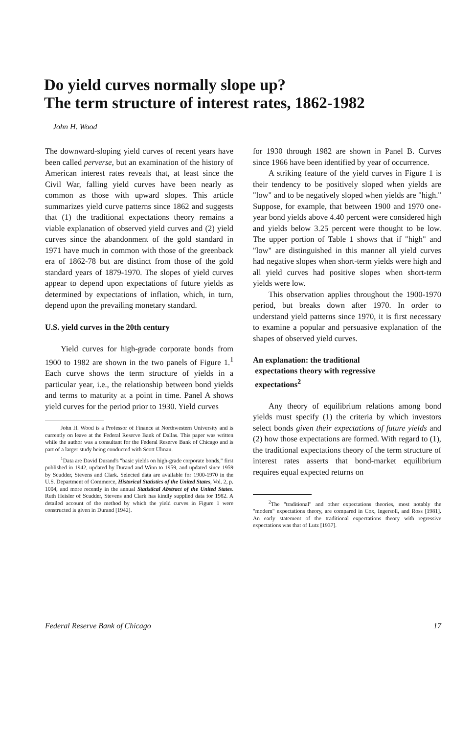Do yield curves normally slope up?
The term structure of interest rates, 1862-1982
John H. Wood
The downward-sloping yield curves of recent years have been called perverse, but an examination of the history of American interest rates reveals that, at least since the Civil War, falling yield curves have been nearly as common as those with upward slopes. This article summarizes yield curve patterns since 1862 and suggests that (1) the traditional expectations theory remains a viable explanation of observed yield curves and (2) yield curves since the abandonment of the gold standard in 1971 have much in common with those of the greenback era of 1862-78 but are distinct from those of the gold standard years of 1879-1970. The slopes of yield curves appear to depend upon expectations of future yields as determined by expectations of inflation, which, in turn, depend upon the prevailing monetary standard.
U.S. yield curves in the 20th century
Yield curves for high-grade corporate bonds from 1900 to 1982 are shown in the two panels of Figure 1.<sup>1</sup> Each curve shows the term structure of yields in a particular year, i.e., the relationship between bond yields and terms to maturity at a point in time. Panel A shows yield curves for the period prior to 1930. Yield curves
John H. Wood is a Professor of Finance at Northwestern University and is currently on leave at the Federal Reserve Bank of Dallas. This paper was written while the author was a consultant for the Federal Reserve Bank of Chicago and is part of a larger study being conducted with Scott Ulman.
<sup>1</sup> Data are David Durand's "basic yields on high-grade corporate bonds," first published in 1942, updated by Durand and Winn to 1959, and updated since 1959 by Scudder, Stevens and Clark. Selected data are available for 1900-1970 in the U.S. Department of Commerce, Historical Statistics of the United States, Vol. 2, p. 1004, and more recently in the annual Statistical Abstract of the United States. Ruth Heisler of Scudder, Stevens and Clark has kindly supplied data for 1982. A detailed account of the method by which the yield curves in Figure 1 were constructed is given in Durand [1942].
for 1930 through 1982 are shown in Panel B. Curves since 1966 have been identified by year of occurrence.
A striking feature of the yield curves in Figure 1 is their tendency to be positively sloped when yields are "low" and to be negatively sloped when yields are "high." Suppose, for example, that between 1900 and 1970 one-year bond yields above 4.40 percent were considered high and yields below 3.25 percent were thought to be low. The upper portion of Table 1 shows that if "high" and "low" are distinguished in this manner all yield curves had negative slopes when short-term yields were high and all yield curves had positive slopes when short-term yields were low.
This observation applies throughout the 1900-1970 period, but breaks down after 1970. In order to understand yield patterns since 1970, it is first necessary to examine a popular and persuasive explanation of the shapes of observed yield curves.
An explanation: the traditional
expectations theory with regressive
expectations<sup>2</sup>
Any theory of equilibrium relations among bond yields must specify (1) the criteria by which investors select bonds given their expectations of future yields and (2) how those expectations are formed. With regard to (1), the traditional expectations theory of the term structure of interest rates asserts that bond-market equilibrium requires equal expected returns on
<sup>2</sup> The "traditional" and other expectations theories, most notably the "modern" expectations theory, are compared in Cox, Ingersoll, and Ross [1981]. An early statement of the traditional expectations theory with regressive expectations was that of Lutz [1937].
Federal Reserve Bank of Chicago 17